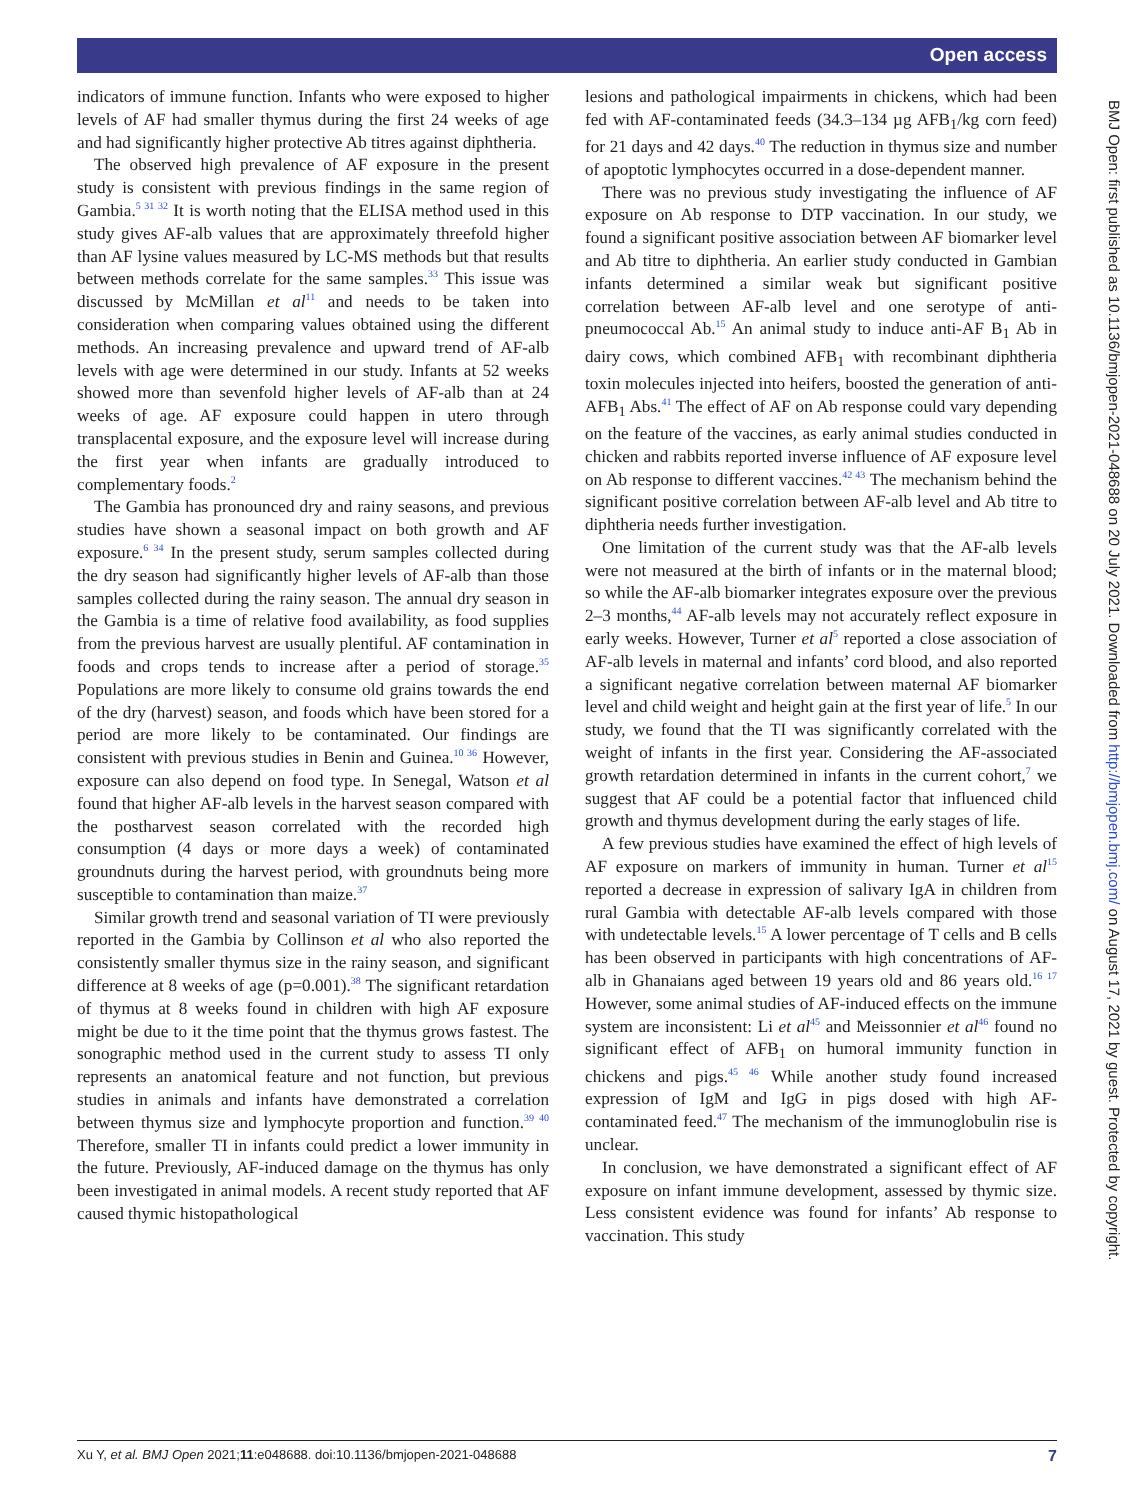Open access
indicators of immune function. Infants who were exposed to higher levels of AF had smaller thymus during the first 24 weeks of age and had significantly higher protective Ab titres against diphtheria.
The observed high prevalence of AF exposure in the present study is consistent with previous findings in the same region of Gambia.<sup>5 31 32</sup> It is worth noting that the ELISA method used in this study gives AF-alb values that are approximately threefold higher than AF lysine values measured by LC-MS methods but that results between methods correlate for the same samples.<sup>33</sup> This issue was discussed by McMillan et al<sup>11</sup> and needs to be taken into consideration when comparing values obtained using the different methods. An increasing prevalence and upward trend of AF-alb levels with age were determined in our study. Infants at 52 weeks showed more than sevenfold higher levels of AF-alb than at 24 weeks of age. AF exposure could happen in utero through transplacental exposure, and the exposure level will increase during the first year when infants are gradually introduced to complementary foods.<sup>2</sup>
The Gambia has pronounced dry and rainy seasons, and previous studies have shown a seasonal impact on both growth and AF exposure.<sup>6 34</sup> In the present study, serum samples collected during the dry season had significantly higher levels of AF-alb than those samples collected during the rainy season. The annual dry season in the Gambia is a time of relative food availability, as food supplies from the previous harvest are usually plentiful. AF contamination in foods and crops tends to increase after a period of storage.<sup>35</sup> Populations are more likely to consume old grains towards the end of the dry (harvest) season, and foods which have been stored for a period are more likely to be contaminated. Our findings are consistent with previous studies in Benin and Guinea.<sup>10 36</sup> However, exposure can also depend on food type. In Senegal, Watson et al found that higher AF-alb levels in the harvest season compared with the postharvest season correlated with the recorded high consumption (4 days or more days a week) of contaminated groundnuts during the harvest period, with groundnuts being more susceptible to contamination than maize.<sup>37</sup>
Similar growth trend and seasonal variation of TI were previously reported in the Gambia by Collinson et al who also reported the consistently smaller thymus size in the rainy season, and significant difference at 8 weeks of age (p=0.001).<sup>38</sup> The significant retardation of thymus at 8 weeks found in children with high AF exposure might be due to it the time point that the thymus grows fastest. The sonographic method used in the current study to assess TI only represents an anatomical feature and not function, but previous studies in animals and infants have demonstrated a correlation between thymus size and lymphocyte proportion and function.<sup>39 40</sup> Therefore, smaller TI in infants could predict a lower immunity in the future. Previously, AF-induced damage on the thymus has only been investigated in animal models. A recent study reported that AF caused thymic histopathological
lesions and pathological impairments in chickens, which had been fed with AF-contaminated feeds (34.3–134 µg AFB<sub>1</sub>/kg corn feed) for 21 days and 42 days.<sup>40</sup> The reduction in thymus size and number of apoptotic lymphocytes occurred in a dose-dependent manner.
There was no previous study investigating the influence of AF exposure on Ab response to DTP vaccination. In our study, we found a significant positive association between AF biomarker level and Ab titre to diphtheria. An earlier study conducted in Gambian infants determined a similar weak but significant positive correlation between AF-alb level and one serotype of anti-pneumococcal Ab.<sup>15</sup> An animal study to induce anti-AF B<sub>1</sub> Ab in dairy cows, which combined AFB<sub>1</sub> with recombinant diphtheria toxin molecules injected into heifers, boosted the generation of anti-AFB<sub>1</sub> Abs.<sup>41</sup> The effect of AF on Ab response could vary depending on the feature of the vaccines, as early animal studies conducted in chicken and rabbits reported inverse influence of AF exposure level on Ab response to different vaccines.<sup>42 43</sup> The mechanism behind the significant positive correlation between AF-alb level and Ab titre to diphtheria needs further investigation.
One limitation of the current study was that the AF-alb levels were not measured at the birth of infants or in the maternal blood; so while the AF-alb biomarker integrates exposure over the previous 2–3 months,<sup>44</sup> AF-alb levels may not accurately reflect exposure in early weeks. However, Turner et al<sup>5</sup> reported a close association of AF-alb levels in maternal and infants’ cord blood, and also reported a significant negative correlation between maternal AF biomarker level and child weight and height gain at the first year of life.<sup>5</sup> In our study, we found that the TI was significantly correlated with the weight of infants in the first year. Considering the AF-associated growth retardation determined in infants in the current cohort,<sup>7</sup> we suggest that AF could be a potential factor that influenced child growth and thymus development during the early stages of life.
A few previous studies have examined the effect of high levels of AF exposure on markers of immunity in human. Turner et al<sup>15</sup> reported a decrease in expression of salivary IgA in children from rural Gambia with detectable AF-alb levels compared with those with undetectable levels.<sup>15</sup> A lower percentage of T cells and B cells has been observed in participants with high concentrations of AF-alb in Ghanaians aged between 19 years old and 86 years old.<sup>16 17</sup> However, some animal studies of AF-induced effects on the immune system are inconsistent: Li et al<sup>45</sup> and Meissonnier et al<sup>46</sup> found no significant effect of AFB<sub>1</sub> on humoral immunity function in chickens and pigs.<sup>45 46</sup> While another study found increased expression of IgM and IgG in pigs dosed with high AF-contaminated feed.<sup>47</sup> The mechanism of the immunoglobulin rise is unclear.
In conclusion, we have demonstrated a significant effect of AF exposure on infant immune development, assessed by thymic size. Less consistent evidence was found for infants’ Ab response to vaccination. This study
BMJ Open: first published as 10.1136/bmjopen-2021-048688 on 20 July 2021. Downloaded from http://bmjopen.bmj.com/ on August 17, 2021 by guest. Protected by copyright.
Xu Y, et al. BMJ Open 2021;11:e048688. doi:10.1136/bmjopen-2021-048688 7